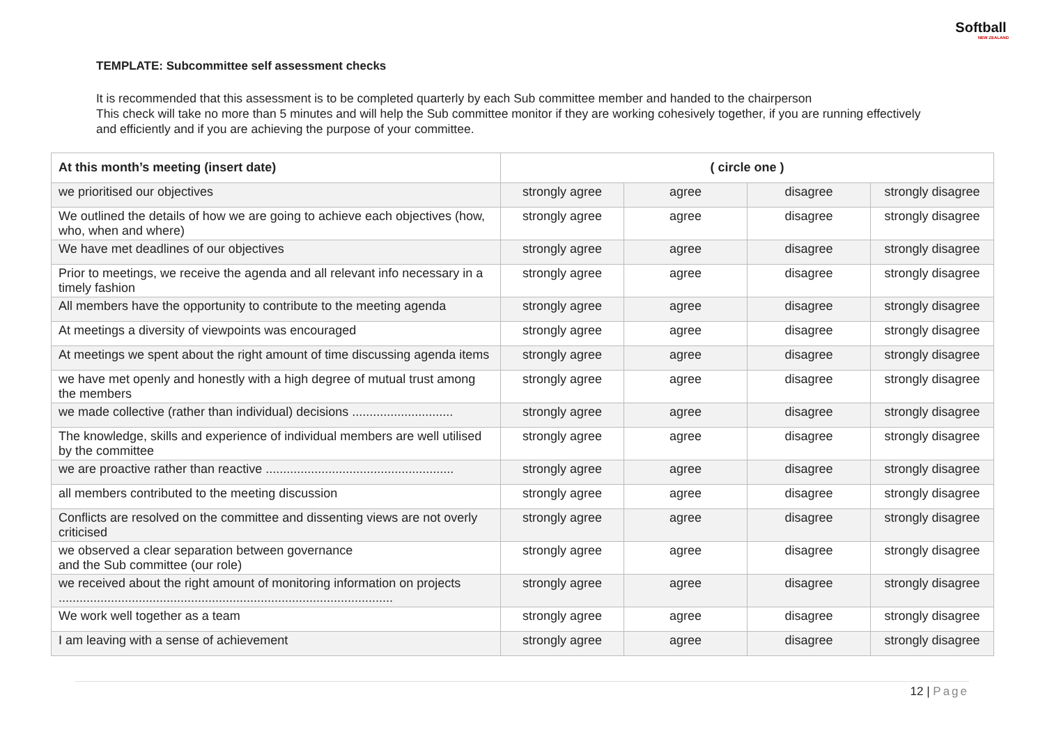Softball
NEW ZEALAND
TEMPLATE: Subcommittee self assessment checks
It is recommended that this assessment is to be completed quarterly by each Sub committee member and handed to the chairperson
This check will take no more than 5 minutes and will help the Sub committee monitor if they are working cohesively together, if you are running effectively and efficiently and if you are achieving the purpose of your committee.
| At this month’s meeting (insert date) | ( circle one ) | | | |
| --- | --- | --- | --- | --- |
| we prioritised our objectives | strongly agree | agree | disagree | strongly disagree |
| We outlined the details of how we are going to achieve each objectives (how, who, when and where) | strongly agree | agree | disagree | strongly disagree |
| We have met deadlines of our objectives | strongly agree | agree | disagree | strongly disagree |
| Prior to meetings, we receive the agenda and all relevant info necessary in a timely fashion | strongly agree | agree | disagree | strongly disagree |
| All members have the opportunity to contribute to the meeting agenda | strongly agree | agree | disagree | strongly disagree |
| At meetings a diversity of viewpoints was encouraged | strongly agree | agree | disagree | strongly disagree |
| At meetings we spent about the right amount of time discussing agenda items | strongly agree | agree | disagree | strongly disagree |
| we have met openly and honestly with a high degree of mutual trust among the members | strongly agree | agree | disagree | strongly disagree |
| we made collective (rather than individual) decisions ............................. | strongly agree | agree | disagree | strongly disagree |
| The knowledge, skills and experience of individual members are well utilised by the committee | strongly agree | agree | disagree | strongly disagree |
| we are proactive rather than reactive ...................................................... | strongly agree | agree | disagree | strongly disagree |
| all members contributed to the meeting discussion | strongly agree | agree | disagree | strongly disagree |
| Conflicts are resolved on the committee and dissenting views are not overly criticised | strongly agree | agree | disagree | strongly disagree |
| we observed a clear separation between governance and the Sub committee (our role) | strongly agree | agree | disagree | strongly disagree |
| we received about the right amount of monitoring information on projects ................................................................................................ | strongly agree | agree | disagree | strongly disagree |
| We work well together as a team | strongly agree | agree | disagree | strongly disagree |
| I am leaving with a sense of achievement | strongly agree | agree | disagree | strongly disagree |
12 | Page